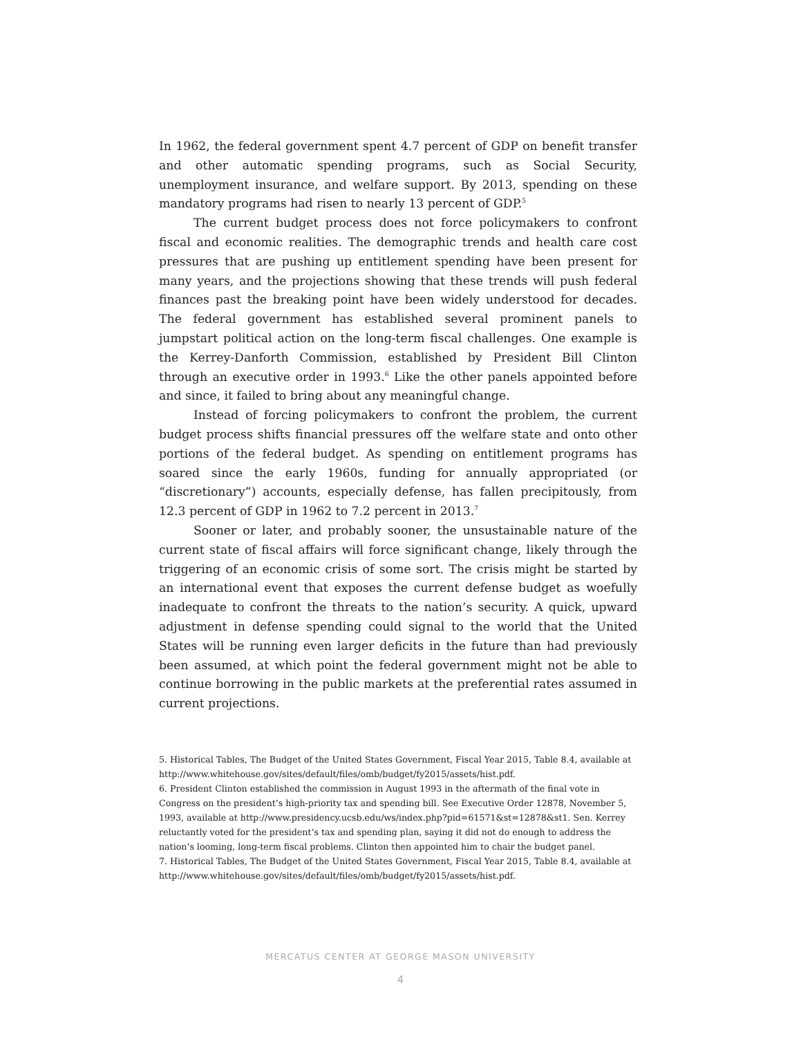In 1962, the federal government spent 4.7 percent of GDP on benefit transfer and other automatic spending programs, such as Social Security, unemployment insurance, and welfare support. By 2013, spending on these mandatory programs had risen to nearly 13 percent of GDP.<sup>5</sup>
The current budget process does not force policymakers to confront fiscal and economic realities. The demographic trends and health care cost pressures that are pushing up entitlement spending have been present for many years, and the projections showing that these trends will push federal finances past the breaking point have been widely understood for decades. The federal government has established several prominent panels to jumpstart political action on the long-term fiscal challenges. One example is the Kerrey-Danforth Commission, established by President Bill Clinton through an executive order in 1993.<sup>6</sup> Like the other panels appointed before and since, it failed to bring about any meaningful change.
Instead of forcing policymakers to confront the problem, the current budget process shifts financial pressures off the welfare state and onto other portions of the federal budget. As spending on entitlement programs has soared since the early 1960s, funding for annually appropriated (or “discretionary”) accounts, especially defense, has fallen precipitously, from 12.3 percent of GDP in 1962 to 7.2 percent in 2013.<sup>7</sup>
Sooner or later, and probably sooner, the unsustainable nature of the current state of fiscal affairs will force significant change, likely through the triggering of an economic crisis of some sort. The crisis might be started by an international event that exposes the current defense budget as woefully inadequate to confront the threats to the nation’s security. A quick, upward adjustment in defense spending could signal to the world that the United States will be running even larger deficits in the future than had previously been assumed, at which point the federal government might not be able to continue borrowing in the public markets at the preferential rates assumed in current projections.
5. Historical Tables, The Budget of the United States Government, Fiscal Year 2015, Table 8.4, available at http://www.whitehouse.gov/sites/default/files/omb/budget/fy2015/assets/hist.pdf.
6. President Clinton established the commission in August 1993 in the aftermath of the final vote in Congress on the president’s high-priority tax and spending bill. See Executive Order 12878, November 5, 1993, available at http://www.presidency.ucsb.edu/ws/index.php?pid=61571&st=12878&st1. Sen. Kerrey reluctantly voted for the president’s tax and spending plan, saying it did not do enough to address the nation’s looming, long-term fiscal problems. Clinton then appointed him to chair the budget panel.
7. Historical Tables, The Budget of the United States Government, Fiscal Year 2015, Table 8.4, available at http://www.whitehouse.gov/sites/default/files/omb/budget/fy2015/assets/hist.pdf.
MERCATUS CENTER AT GEORGE MASON UNIVERSITY
4